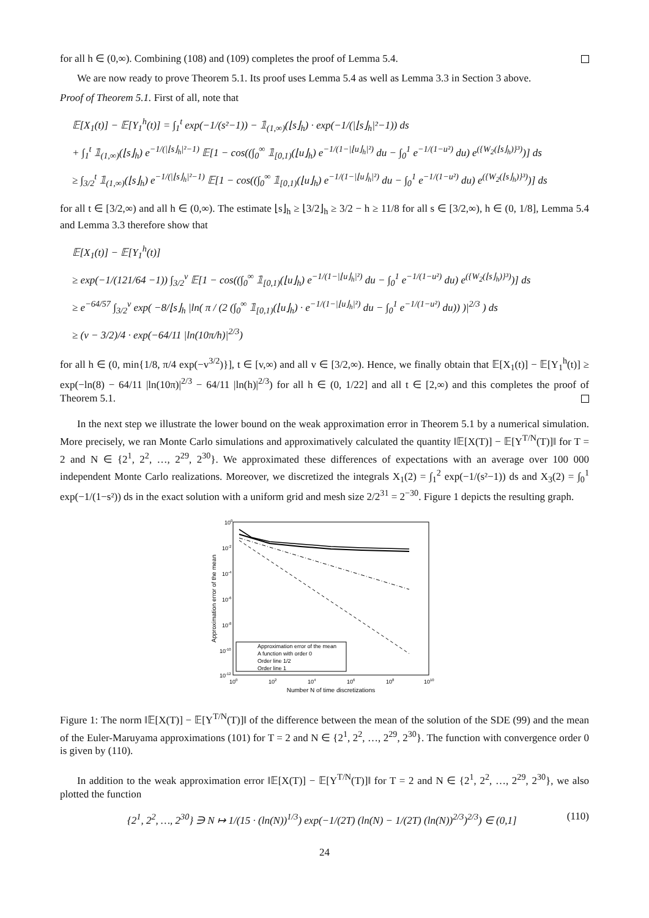for all h ∈ (0,∞). Combining (108) and (109) completes the proof of Lemma 5.4.
We are now ready to prove Theorem 5.1. Its proof uses Lemma 5.4 as well as Lemma 3.3 in Section 3 above.
Proof of Theorem 5.1. First of all, note that
𝔼[X<sub>1</sub>(t)] − 𝔼[Y<sub>1</sub><sup>h</sup>(t)] = ∫<sub>1</sub><sup>t</sup> exp(−1/(s²−1)) − 𝟙<sub>(1,∞)</sub>(⌊s⌋<sub>h</sub>) · exp(−1/(|⌊s⌋<sub>h</sub>|²−1)) ds
+ ∫<sub>1</sub><sup>t</sup> 𝟙<sub>(1,∞)</sub>(⌊s⌋<sub>h</sub>) e<sup>−1/(|⌊s⌋<sub>h</sub>|²−1)</sup> 𝔼[1 − cos((∫<sub>0</sub><sup>∞</sup> 𝟙<sub>[0,1)</sub>(⌊u⌋<sub>h</sub>) e<sup>−1/(1−|⌊u⌋<sub>h</sub>|²)</sup> du − ∫<sub>0</sub><sup>1</sup> e<sup>−1/(1−u²)</sup> du) e<sup>({W<sub>2</sub>(⌊s⌋<sub>h</sub>)}³)</sup>)] ds
≥ ∫<sub>3/2</sub><sup>t</sup> 𝟙<sub>(1,∞)</sub>(⌊s⌋<sub>h</sub>) e<sup>−1/(|⌊s⌋<sub>h</sub>|²−1)</sup> 𝔼[1 − cos((∫<sub>0</sub><sup>∞</sup> 𝟙<sub>[0,1)</sub>(⌊u⌋<sub>h</sub>) e<sup>−1/(1−|⌊u⌋<sub>h</sub>|²)</sup> du − ∫<sub>0</sub><sup>1</sup> e<sup>−1/(1−u²)</sup> du) e<sup>({W<sub>2</sub>(⌊s⌋<sub>h</sub>)}³)</sup>)] ds
for all t ∈ [3/2,∞) and all h ∈ (0,∞). The estimate ⌊s⌋<sub>h</sub> ≥ ⌊3/2⌋<sub>h</sub> ≥ 3/2 − h ≥ 11/8 for all s ∈ [3/2,∞), h ∈ (0, 1/8], Lemma 5.4 and Lemma 3.3 therefore show that
𝔼[X<sub>1</sub>(t)] − 𝔼[Y<sub>1</sub><sup>h</sup>(t)]
≥ exp(−1/(121/64 −1)) ∫<sub>3/2</sub><sup>v</sup> 𝔼[1 − cos((∫<sub>0</sub><sup>∞</sup> 𝟙<sub>[0,1)</sub>(⌊u⌋<sub>h</sub>) e<sup>−1/(1−|⌊u⌋<sub>h</sub>|²)</sup> du − ∫<sub>0</sub><sup>1</sup> e<sup>−1/(1−u²)</sup> du) e<sup>({W<sub>2</sub>(⌊s⌋<sub>h</sub>)}³)</sup>)] ds
≥ e<sup>−64/57</sup> ∫<sub>3/2</sub><sup>v</sup> exp( −8/⌊s⌋<sub>h</sub> |ln( π / (2 (∫<sub>0</sub><sup>∞</sup> 𝟙<sub>[0,1)</sub>(⌊u⌋<sub>h</sub>) · e<sup>−1/(1−|⌊u⌋<sub>h</sub>|²)</sup> du − ∫<sub>0</sub><sup>1</sup> e<sup>−1/(1−u²)</sup> du)) )|<sup>2/3</sup> ) ds
≥ (v − 3/2)/4 · exp(−64/11 |ln(10π/h)|<sup>2/3</sup>)
for all h ∈ (0, min{1/8, π/4 exp(−v<sup>3/2</sup>)}], t ∈ [v,∞) and all v ∈ [3/2,∞). Hence, we finally obtain that 𝔼[X<sub>1</sub>(t)] − 𝔼[Y<sub>1</sub><sup>h</sup>(t)] ≥ exp(−ln(8) − 64/11 |ln(10π)|<sup>2/3</sup> − 64/11 |ln(h)|<sup>2/3</sup>) for all h ∈ (0, 1/22] and all t ∈ [2,∞) and this completes the proof of Theorem 5.1.
In the next step we illustrate the lower bound on the weak approximation error in Theorem 5.1 by a numerical simulation. More precisely, we ran Monte Carlo simulations and approximatively calculated the quantity ‖𝔼[X(T)] − 𝔼[Y<sup>T/N</sup>(T)]‖ for T = 2 and N ∈ {2<sup>1</sup>, 2<sup>2</sup>, …, 2<sup>29</sup>, 2<sup>30</sup>}. We approximated these differences of expectations with an average over 100 000 independent Monte Carlo realizations. Moreover, we discretized the integrals X<sub>1</sub>(2) = ∫<sub>1</sub><sup>2</sup> exp(−1/(s²−1)) ds and X<sub>3</sub>(2) = ∫<sub>0</sub><sup>1</sup> exp(−1/(1−s²)) ds in the exact solution with a uniform grid and mesh size 2/2<sup>31</sup> = 2<sup>−30</sup>. Figure 1 depicts the resulting graph.
100
10-2
10-4
10-6
10-8
10-10
10-12
100
102
104
106
108
1010
Number N of time discretizations
Approximation error of the mean
Approximation error of the mean
A function with order 0
Order line 1/2
Order line 1
Figure 1: The norm ‖𝔼[X(T)] − 𝔼[Y<sup>T/N</sup>(T)]‖ of the difference between the mean of the solution of the SDE (99) and the mean of the Euler-Maruyama approximations (101) for T = 2 and N ∈ {2<sup>1</sup>, 2<sup>2</sup>, …, 2<sup>29</sup>, 2<sup>30</sup>}. The function with convergence order 0 is given by (110).
In addition to the weak approximation error ‖𝔼[X(T)] − 𝔼[Y<sup>T/N</sup>(T)]‖ for T = 2 and N ∈ {2<sup>1</sup>, 2<sup>2</sup>, …, 2<sup>29</sup>, 2<sup>30</sup>}, we also plotted the function
{2<sup>1</sup>, 2<sup>2</sup>, …, 2<sup>30</sup>} ∋ N ↦ 1/(15 · (ln(N))<sup>1/3</sup>) exp(−1/(2T) (ln(N) − 1/(2T) (ln(N))<sup>2/3</sup>)<sup>2/3</sup>) ∈ (0,1] (110)
24